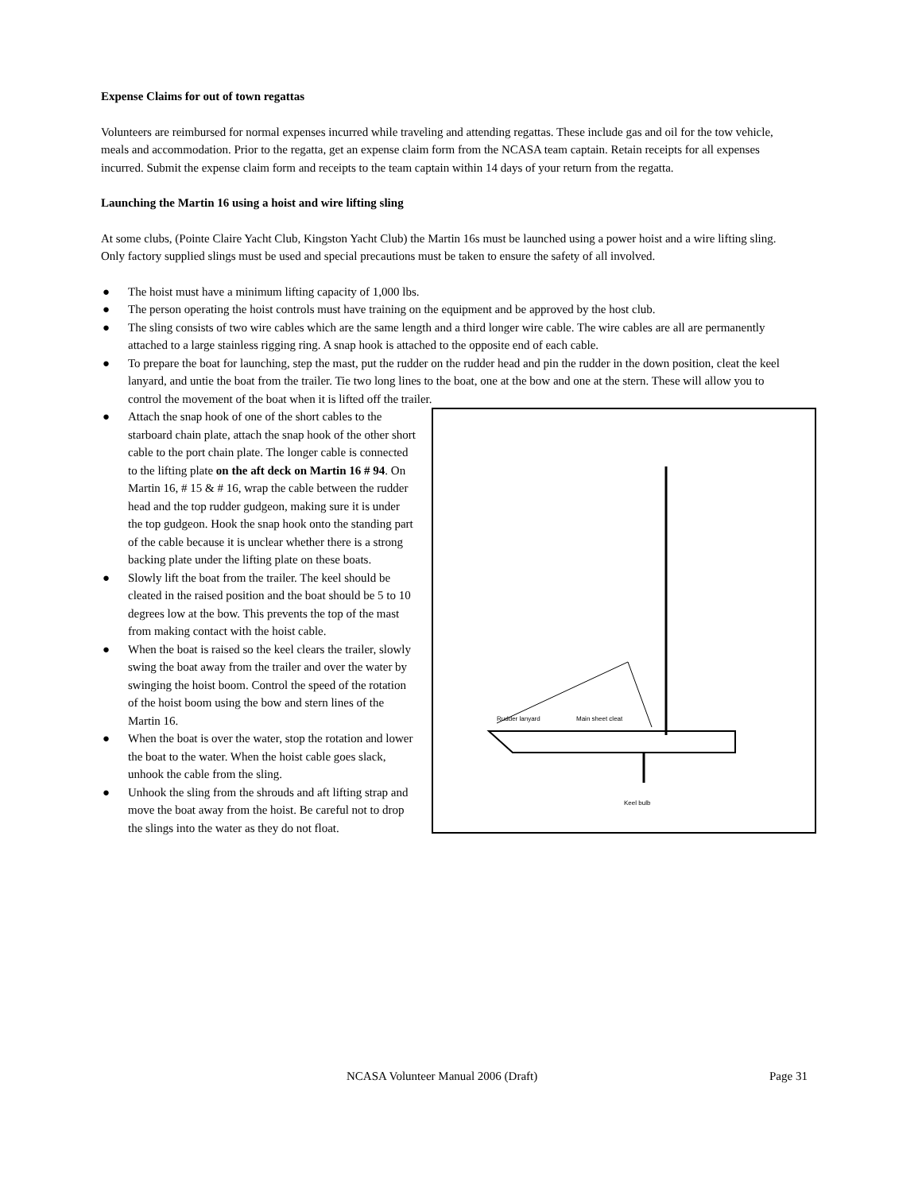Expense Claims for out of town regattas
Volunteers are reimbursed for normal expenses incurred while traveling and attending regattas. These include gas and oil for the tow vehicle, meals and accommodation. Prior to the regatta, get an expense claim form from the NCASA team captain. Retain receipts for all expenses incurred. Submit the expense claim form and receipts to the team captain within 14 days of your return from the regatta.
Launching the Martin 16 using a hoist and wire lifting sling
At some clubs, (Pointe Claire Yacht Club, Kingston Yacht Club) the Martin 16s must be launched using a power hoist and a wire lifting sling. Only factory supplied slings must be used and special precautions must be taken to ensure the safety of all involved.
● The hoist must have a minimum lifting capacity of 1,000 lbs.
● The person operating the hoist controls must have training on the equipment and be approved by the host club.
● The sling consists of two wire cables which are the same length and a third longer wire cable. The wire cables are all are permanently attached to a large stainless rigging ring. A snap hook is attached to the opposite end of each cable.
● To prepare the boat for launching, step the mast, put the rudder on the rudder head and pin the rudder in the down position, cleat the keel lanyard, and untie the boat from the trailer. Tie two long lines to the boat, one at the bow and one at the stern. These will allow you to control the movement of the boat when it is lifted off the trailer.
Rudder lanyard
Main sheet cleat
Keel bulb
● Attach the snap hook of one of the short cables to the starboard chain plate, attach the snap hook of the other short cable to the port chain plate. The longer cable is connected to the lifting plate on the aft deck on Martin 16 # 94. On Martin 16, # 15 & # 16, wrap the cable between the rudder head and the top rudder gudgeon, making sure it is under the top gudgeon. Hook the snap hook onto the standing part of the cable because it is unclear whether there is a strong backing plate under the lifting plate on these boats.
● Slowly lift the boat from the trailer. The keel should be cleated in the raised position and the boat should be 5 to 10 degrees low at the bow. This prevents the top of the mast from making contact with the hoist cable.
● When the boat is raised so the keel clears the trailer, slowly swing the boat away from the trailer and over the water by swinging the hoist boom. Control the speed of the rotation of the hoist boom using the bow and stern lines of the Martin 16.
● When the boat is over the water, stop the rotation and lower the boat to the water. When the hoist cable goes slack, unhook the cable from the sling.
● Unhook the sling from the shrouds and aft lifting strap and move the boat away from the hoist. Be careful not to drop the slings into the water as they do not float.
NCASA Volunteer Manual 2006 (Draft) Page 31